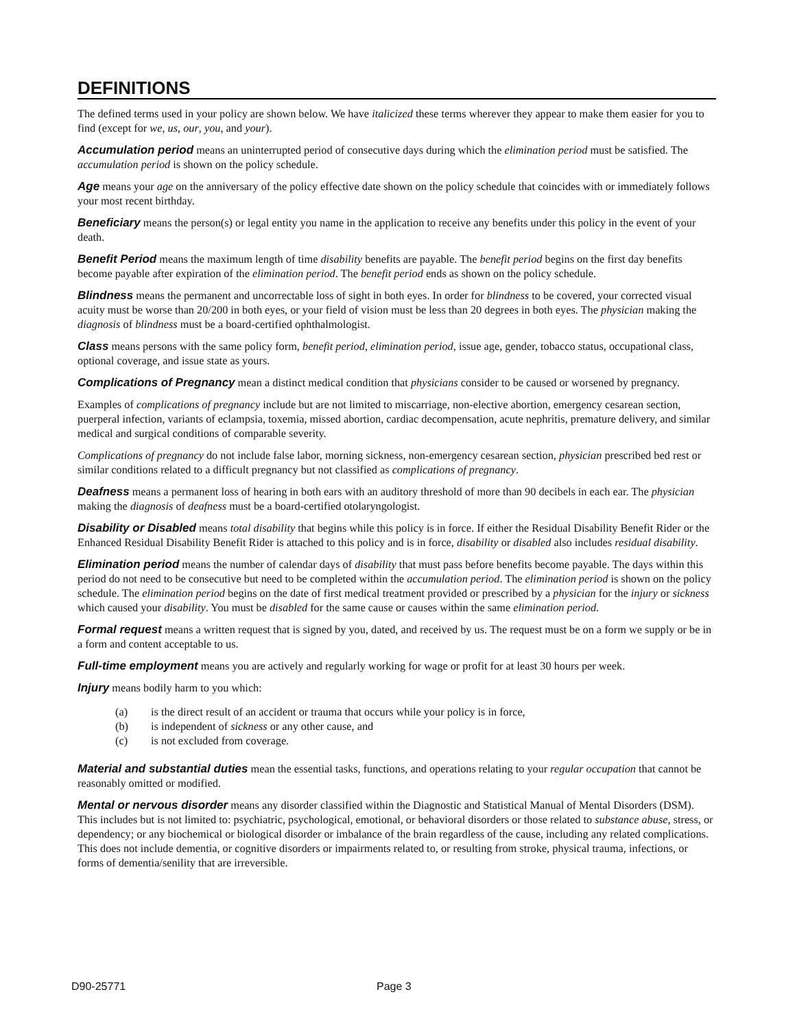DEFINITIONS
The defined terms used in your policy are shown below. We have italicized these terms wherever they appear to make them easier for you to find (except for we, us, our, you, and your).
Accumulation period means an uninterrupted period of consecutive days during which the elimination period must be satisfied. The accumulation period is shown on the policy schedule.
Age means your age on the anniversary of the policy effective date shown on the policy schedule that coincides with or immediately follows your most recent birthday.
Beneficiary means the person(s) or legal entity you name in the application to receive any benefits under this policy in the event of your death.
Benefit Period means the maximum length of time disability benefits are payable. The benefit period begins on the first day benefits become payable after expiration of the elimination period. The benefit period ends as shown on the policy schedule.
Blindness means the permanent and uncorrectable loss of sight in both eyes. In order for blindness to be covered, your corrected visual acuity must be worse than 20/200 in both eyes, or your field of vision must be less than 20 degrees in both eyes. The physician making the diagnosis of blindness must be a board-certified ophthalmologist.
Class means persons with the same policy form, benefit period, elimination period, issue age, gender, tobacco status, occupational class, optional coverage, and issue state as yours.
Complications of Pregnancy mean a distinct medical condition that physicians consider to be caused or worsened by pregnancy.
Examples of complications of pregnancy include but are not limited to miscarriage, non-elective abortion, emergency cesarean section, puerperal infection, variants of eclampsia, toxemia, missed abortion, cardiac decompensation, acute nephritis, premature delivery, and similar medical and surgical conditions of comparable severity.
Complications of pregnancy do not include false labor, morning sickness, non-emergency cesarean section, physician prescribed bed rest or similar conditions related to a difficult pregnancy but not classified as complications of pregnancy.
Deafness means a permanent loss of hearing in both ears with an auditory threshold of more than 90 decibels in each ear. The physician making the diagnosis of deafness must be a board-certified otolaryngologist.
Disability or Disabled means total disability that begins while this policy is in force. If either the Residual Disability Benefit Rider or the Enhanced Residual Disability Benefit Rider is attached to this policy and is in force, disability or disabled also includes residual disability.
Elimination period means the number of calendar days of disability that must pass before benefits become payable. The days within this period do not need to be consecutive but need to be completed within the accumulation period. The elimination period is shown on the policy schedule. The elimination period begins on the date of first medical treatment provided or prescribed by a physician for the injury or sickness which caused your disability. You must be disabled for the same cause or causes within the same elimination period.
Formal request means a written request that is signed by you, dated, and received by us. The request must be on a form we supply or be in a form and content acceptable to us.
Full-time employment means you are actively and regularly working for wage or profit for at least 30 hours per week.
Injury means bodily harm to you which:
(a) is the direct result of an accident or trauma that occurs while your policy is in force,
(b) is independent of sickness or any other cause, and
(c) is not excluded from coverage.
Material and substantial duties mean the essential tasks, functions, and operations relating to your regular occupation that cannot be reasonably omitted or modified.
Mental or nervous disorder means any disorder classified within the Diagnostic and Statistical Manual of Mental Disorders (DSM). This includes but is not limited to: psychiatric, psychological, emotional, or behavioral disorders or those related to substance abuse, stress, or dependency; or any biochemical or biological disorder or imbalance of the brain regardless of the cause, including any related complications. This does not include dementia, or cognitive disorders or impairments related to, or resulting from stroke, physical trauma, infections, or forms of dementia/senility that are irreversible.
D90-25771 Page 3